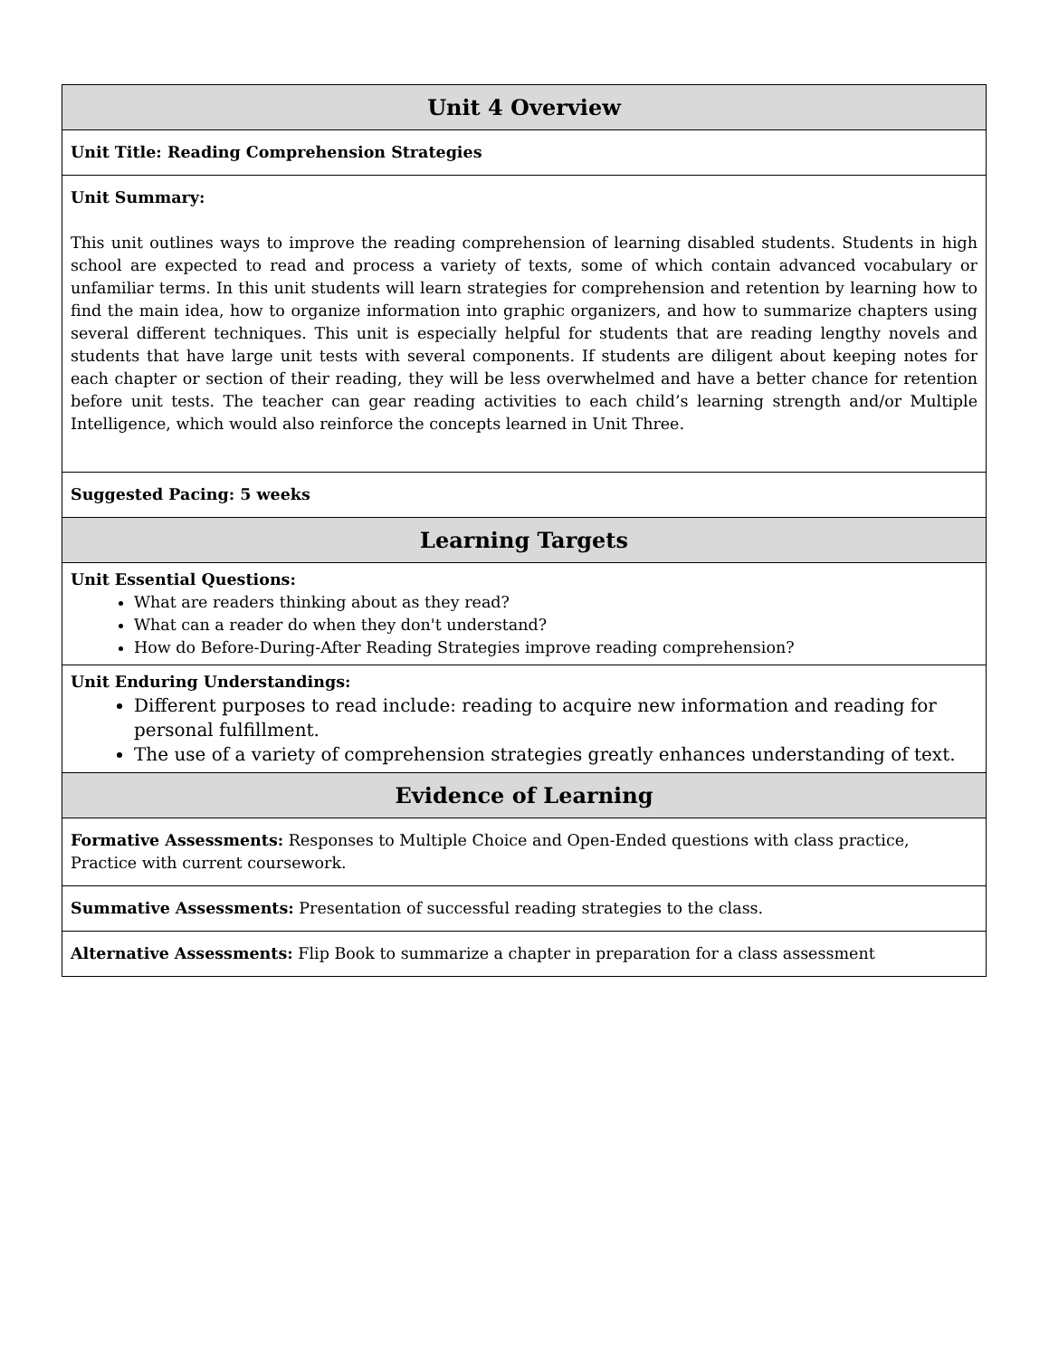| Unit 4 Overview |
| --- |
| Unit Title: Reading Comprehension Strategies |
| Unit Summary: This unit outlines ways to improve the reading comprehension of learning disabled students. Students in high school are expected to read and process a variety of texts, some of which contain advanced vocabulary or unfamiliar terms. In this unit students will learn strategies for comprehension and retention by learning how to find the main idea, how to organize information into graphic organizers, and how to summarize chapters using several different techniques. This unit is especially helpful for students that are reading lengthy novels and students that have large unit tests with several components. If students are diligent about keeping notes for each chapter or section of their reading, they will be less overwhelmed and have a better chance for retention before unit tests. The teacher can gear reading activities to each child’s learning strength and/or Multiple Intelligence, which would also reinforce the concepts learned in Unit Three. |
| Suggested Pacing: 5 weeks |
| Learning Targets |
| Unit Essential Questions: What are readers thinking about as they read? What can a reader do when they don't understand? How do Before-During-After Reading Strategies improve reading comprehension? |
| Unit Enduring Understandings: Different purposes to read include: reading to acquire new information and reading for personal fulfillment. The use of a variety of comprehension strategies greatly enhances understanding of text. |
| Evidence of Learning |
| Formative Assessments: Responses to Multiple Choice and Open-Ended questions with class practice, Practice with current coursework. |
| Summative Assessments: Presentation of successful reading strategies to the class. |
| Alternative Assessments: Flip Book to summarize a chapter in preparation for a class assessment |